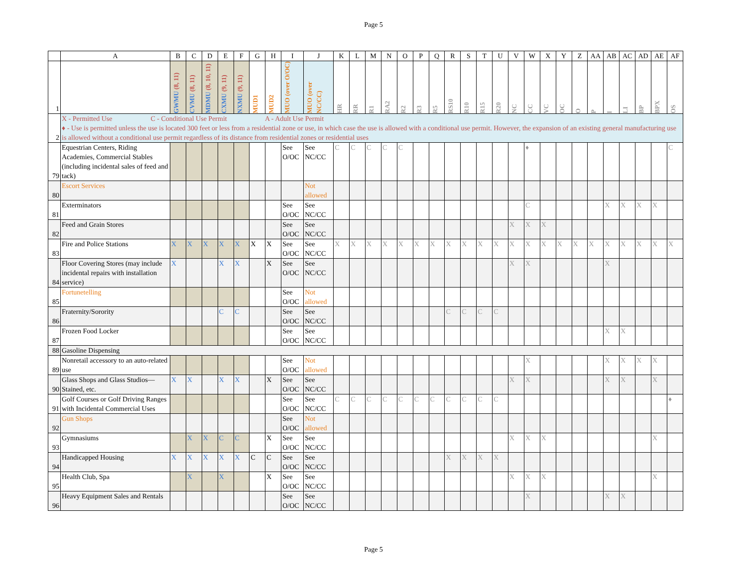Page 5
| | A | B | C | D | E | F | G | H | I | J | K | L | M | N | O | P | Q | R | S | T | U | V | W | X | Y | Z | AA | AB | AC | AD | AE | AF |
| --- | --- | --- | --- | --- | --- | --- | --- | --- | --- | --- | --- | --- | --- | --- | --- | --- | --- | --- | --- | --- | --- | --- | --- | --- | --- | --- | --- | --- | --- | --- | --- | --- |
| 1 | | GWMU (8, 11) | CVMU (8, 11) | MDMU (8, 10, 11) | CXMU (9, 11) | NXMU (9, 11) | MUD1 | MUD2 | MUO (over O/OC) | MUO (over NC/CC) | HR | RR | R1 | RA2 | R2 | R3 | R5 | RS10 | R10 | R15 | R20 | NC | CC | VC | OC | O | P | I | LI | BP | BPX | OS |
| 2 | X - Permitted Use C - Conditional Use Permit A - Adult Use Permit ♦ - Use is permitted unless the use is located 300 feet or less from a residential zone or use, in which case the use is allowed with a conditional use permit. However, the expansion of an existing general manufacturing use is allowed without a conditional use permit regardless of its distance from residential zones or residential uses | | | | | | | | | | | | | | | | | | | | | | | | | | | | | | | |
| 79 | Equestrian Centers, Riding Academies, Commercial Stables (including incidental sales of feed and tack) | | | | | | | | See O/OC | See NC/CC | C | C | C | C | C | | | | | | | | ♦ | | | | | | | | | C |
| 80 | Escort Services | | | | | | | | | Not allowed | | | | | | | | | | | | | | | | | | | | | | |
| 81 | Exterminators | | | | | | | | See O/OC | See NC/CC | | | | | | | | | | | | | C | | | | | X | X | X | X | |
| 82 | Feed and Grain Stores | | | | | | | | See O/OC | See NC/CC | | | | | | | | | | | | X | X | X | | | | | | | | |
| 83 | Fire and Police Stations | X | X | X | X | X | X | X | See O/OC | See NC/CC | X | X | X | X | X | X | X | X | X | X | X | X | X | X | X | X | X | X | X | X | X | X |
| 84 | Floor Covering Stores (may include incidental repairs with installation service) | X | | | X | X | | X | See O/OC | See NC/CC | | | | | | | | | | | | X | X | | | | | X | | | | |
| 85 | Fortunetelling | | | | | | | | See O/OC | Not allowed | | | | | | | | | | | | | | | | | | | | | | |
| 86 | Fraternity/Sorority | | | | C | C | | | See O/OC | See NC/CC | | | | | | | | C | C | C | C | | | | | | | | | | | |
| 87 | Frozen Food Locker | | | | | | | | See O/OC | See NC/CC | | | | | | | | | | | | | | | | | | X | X | | | |
| 88 | Gasoline Dispensing | | | | | | | | | | | | | | | | | | | | | | | | | | | | | | | |
| 89 | Nonretail accessory to an auto-related use | | | | | | | | See O/OC | Not allowed | | | | | | | | | | | | | X | | | | | X | X | X | X | |
| 90 | Glass Shops and Glass Studios—Stained, etc. | X | X | | X | X | | X | See O/OC | See NC/CC | | | | | | | | | | | | X | X | | | | | X | X | | X | |
| 91 | Golf Courses or Golf Driving Ranges with Incidental Commercial Uses | | | | | | | | See O/OC | See NC/CC | C | C | C | C | C | C | C | C | C | C | C | | | | | | | | | | | ♦ |
| 92 | Gun Shops | | | | | | | | See O/OC | Not allowed | | | | | | | | | | | | | | | | | | | | | | |
| 93 | Gymnasiums | | X | X | C | C | | X | See O/OC | See NC/CC | | | | | | | | | | | | X | X | X | | | | | | | X | |
| 94 | Handicapped Housing | X | X | X | X | X | C | C | See O/OC | See NC/CC | | | | | | | | X | X | X | X | | | | | | | | | | | |
| 95 | Health Club, Spa | | X | | X | | | X | See O/OC | See NC/CC | | | | | | | | | | | | X | X | X | | | | | | | X | |
| 96 | Heavy Equipment Sales and Rentals | | | | | | | | See O/OC | See NC/CC | | | | | | | | | | | | | X | | | | | X | X | | | |
Page 5